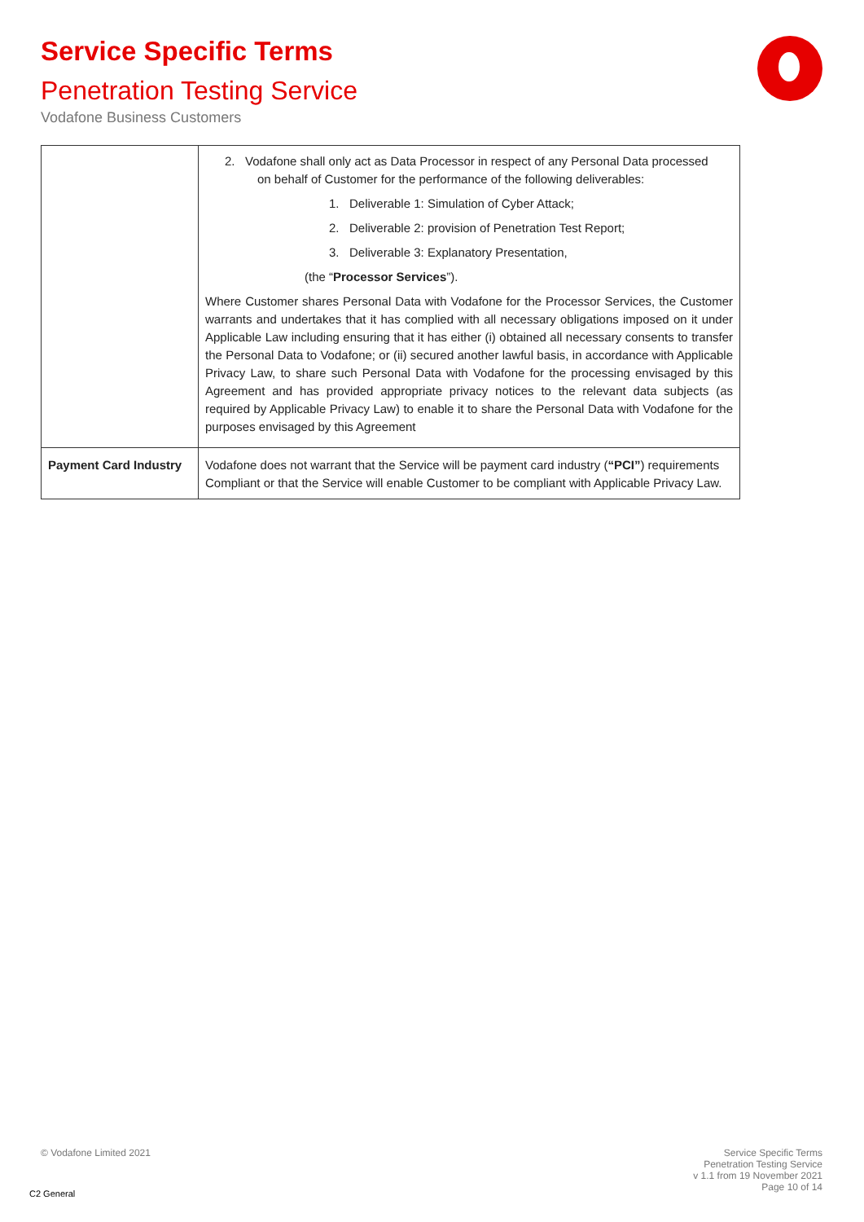Service Specific Terms
Penetration Testing Service
Vodafone Business Customers
| | 2. Vodafone shall only act as Data Processor in respect of any Personal Data processed on behalf of Customer for the performance of the following deliverables: 1. Deliverable 1: Simulation of Cyber Attack; 2. Deliverable 2: provision of Penetration Test Report; 3. Deliverable 3: Explanatory Presentation, (the “ Processor Services ”). Where Customer shares Personal Data with Vodafone for the Processor Services, the Customer warrants and undertakes that it has complied with all necessary obligations imposed on it under Applicable Law including ensuring that it has either (i) obtained all necessary consents to transfer the Personal Data to Vodafone; or (ii) secured another lawful basis, in accordance with Applicable Privacy Law, to share such Personal Data with Vodafone for the processing envisaged by this Agreement and has provided appropriate privacy notices to the relevant data subjects (as required by Applicable Privacy Law) to enable it to share the Personal Data with Vodafone for the purposes envisaged by this Agreement |
| Payment Card Industry | Vodafone does not warrant that the Service will be payment card industry ( “PCI” ) requirements Compliant or that the Service will enable Customer to be compliant with Applicable Privacy Law. |
© Vodafone Limited 2021
Service Specific Terms
Penetration Testing Service
v 1.1 from 19 November 2021
Page 10 of 14
C2 General